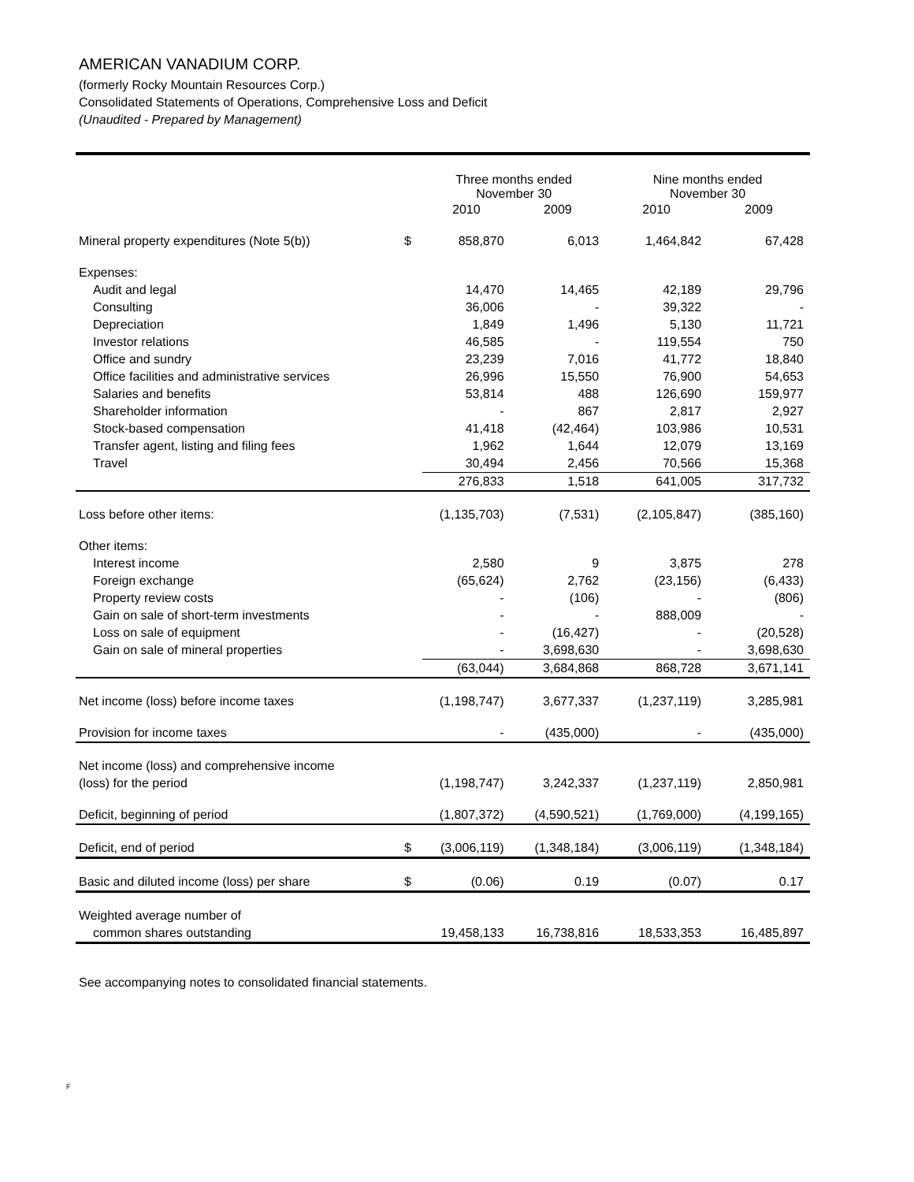AMERICAN VANADIUM CORP.
(formerly Rocky Mountain Resources Corp.)
Consolidated Statements of Operations, Comprehensive Loss and Deficit
(Unaudited - Prepared by Management)
| | | Three months ended November 30 | | Nine months ended November 30 | |
| --- | --- | --- | --- | --- | --- |
| | | 2010 | 2009 | 2010 | 2009 |
| Mineral property expenditures (Note 5(b)) | $ | 858,870 | 6,013 | 1,464,842 | 67,428 |
| Expenses: | | | | | |
| Audit and legal | | 14,470 | 14,465 | 42,189 | 29,796 |
| Consulting | | 36,006 | - | 39,322 | - |
| Depreciation | | 1,849 | 1,496 | 5,130 | 11,721 |
| Investor relations | | 46,585 | - | 119,554 | 750 |
| Office and sundry | | 23,239 | 7,016 | 41,772 | 18,840 |
| Office facilities and administrative services | | 26,996 | 15,550 | 76,900 | 54,653 |
| Salaries and benefits | | 53,814 | 488 | 126,690 | 159,977 |
| Shareholder information | | - | 867 | 2,817 | 2,927 |
| Stock-based compensation | | 41,418 | (42,464) | 103,986 | 10,531 |
| Transfer agent, listing and filing fees | | 1,962 | 1,644 | 12,079 | 13,169 |
| Travel | | 30,494 | 2,456 | 70,566 | 15,368 |
| | | 276,833 | 1,518 | 641,005 | 317,732 |
| Loss before other items: | | (1,135,703) | (7,531) | (2,105,847) | (385,160) |
| Other items: | | | | | |
| Interest income | | 2,580 | 9 | 3,875 | 278 |
| Foreign exchange | | (65,624) | 2,762 | (23,156) | (6,433) |
| Property review costs | | - | (106) | - | (806) |
| Gain on sale of short-term investments | | - | - | 888,009 | - |
| Loss on sale of equipment | | - | (16,427) | - | (20,528) |
| Gain on sale of mineral properties | | - | 3,698,630 | - | 3,698,630 |
| | | (63,044) | 3,684,868 | 868,728 | 3,671,141 |
| Net income (loss) before income taxes | | (1,198,747) | 3,677,337 | (1,237,119) | 3,285,981 |
| Provision for income taxes | | - | (435,000) | - | (435,000) |
| Net income (loss) and comprehensive income | | | | | |
| (loss) for the period | | (1,198,747) | 3,242,337 | (1,237,119) | 2,850,981 |
| Deficit, beginning of period | | (1,807,372) | (4,590,521) | (1,769,000) | (4,199,165) |
| Deficit, end of period | $ | (3,006,119) | (1,348,184) | (3,006,119) | (1,348,184) |
| Basic and diluted income (loss) per share | $ | (0.06) | 0.19 | (0.07) | 0.17 |
| Weighted average number of | | | | | |
| common shares outstanding | | 19,458,133 | 16,738,816 | 18,533,353 | 16,485,897 |
See accompanying notes to consolidated financial statements.
F